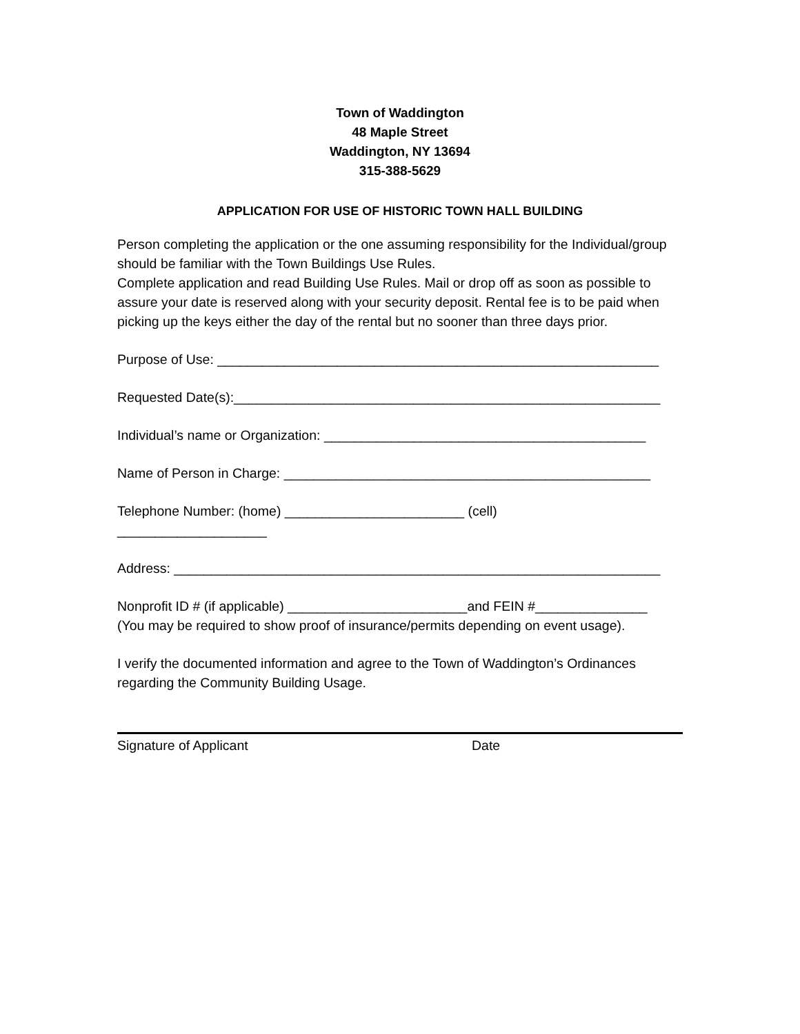Town of Waddington
48 Maple Street
Waddington, NY 13694
315-388-5629
APPLICATION FOR USE OF HISTORIC TOWN HALL BUILDING
Person completing the application or the one assuming responsibility for the Individual/group should be familiar with the Town Buildings Use Rules.
Complete application and read Building Use Rules. Mail or drop off as soon as possible to assure your date is reserved along with your security deposit. Rental fee is to be paid when picking up the keys either the day of the rental but no sooner than three days prior.
Purpose of Use: ___________________________________________________________
Requested Date(s):_________________________________________________________
Individual’s name or Organization: ___________________________________________
Name of Person in Charge: _________________________________________________
Telephone Number: (home) ________________________ (cell)
____________________
Address: _________________________________________________________________
Nonprofit ID # (if applicable) ________________________and FEIN #_______________
(You may be required to show proof of insurance/permits depending on event usage).
I verify the documented information and agree to the Town of Waddington’s Ordinances regarding the Community Building Usage.
Signature of Applicant Date